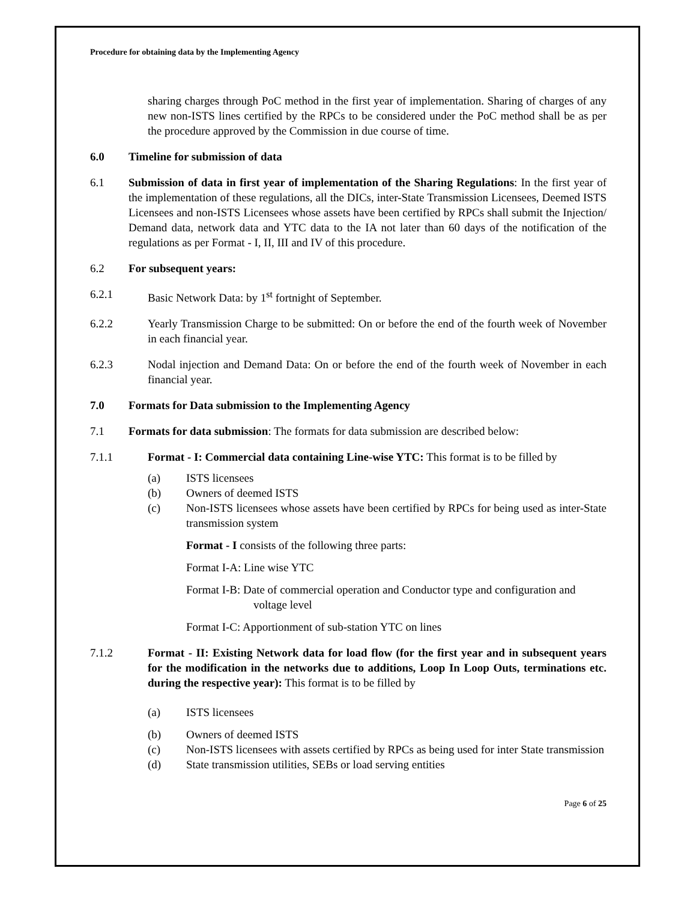Procedure for obtaining data by the Implementing Agency
sharing charges through PoC method in the first year of implementation. Sharing of charges of any new non-ISTS lines certified by the RPCs to be considered under the PoC method shall be as per the procedure approved by the Commission in due course of time.
6.0 Timeline for submission of data
6.1 Submission of data in first year of implementation of the Sharing Regulations: In the first year of the implementation of these regulations, all the DICs, inter-State Transmission Licensees, Deemed ISTS Licensees and non-ISTS Licensees whose assets have been certified by RPCs shall submit the Injection/ Demand data, network data and YTC data to the IA not later than 60 days of the notification of the regulations as per Format - I, II, III and IV of this procedure.
6.2 For subsequent years:
6.2.1 Basic Network Data: by 1<sup>st</sup> fortnight of September.
6.2.2 Yearly Transmission Charge to be submitted: On or before the end of the fourth week of November in each financial year.
6.2.3 Nodal injection and Demand Data: On or before the end of the fourth week of November in each financial year.
7.0 Formats for Data submission to the Implementing Agency
7.1 Formats for data submission: The formats for data submission are described below:
7.1.1 Format - I: Commercial data containing Line-wise YTC: This format is to be filled by
(a) ISTS licensees
(b) Owners of deemed ISTS
(c) Non-ISTS licensees whose assets have been certified by RPCs for being used as inter-State transmission system
Format - I consists of the following three parts:
Format I-A: Line wise YTC
Format I-B: Date of commercial operation and Conductor type and configuration and voltage level
Format I-C: Apportionment of sub-station YTC on lines
7.1.2 Format - II: Existing Network data for load flow (for the first year and in subsequent years for the modification in the networks due to additions, Loop In Loop Outs, terminations etc. during the respective year): This format is to be filled by
(a) ISTS licensees
(b) Owners of deemed ISTS
(c) Non-ISTS licensees with assets certified by RPCs as being used for inter State transmission
(d) State transmission utilities, SEBs or load serving entities
Page 6 of 25